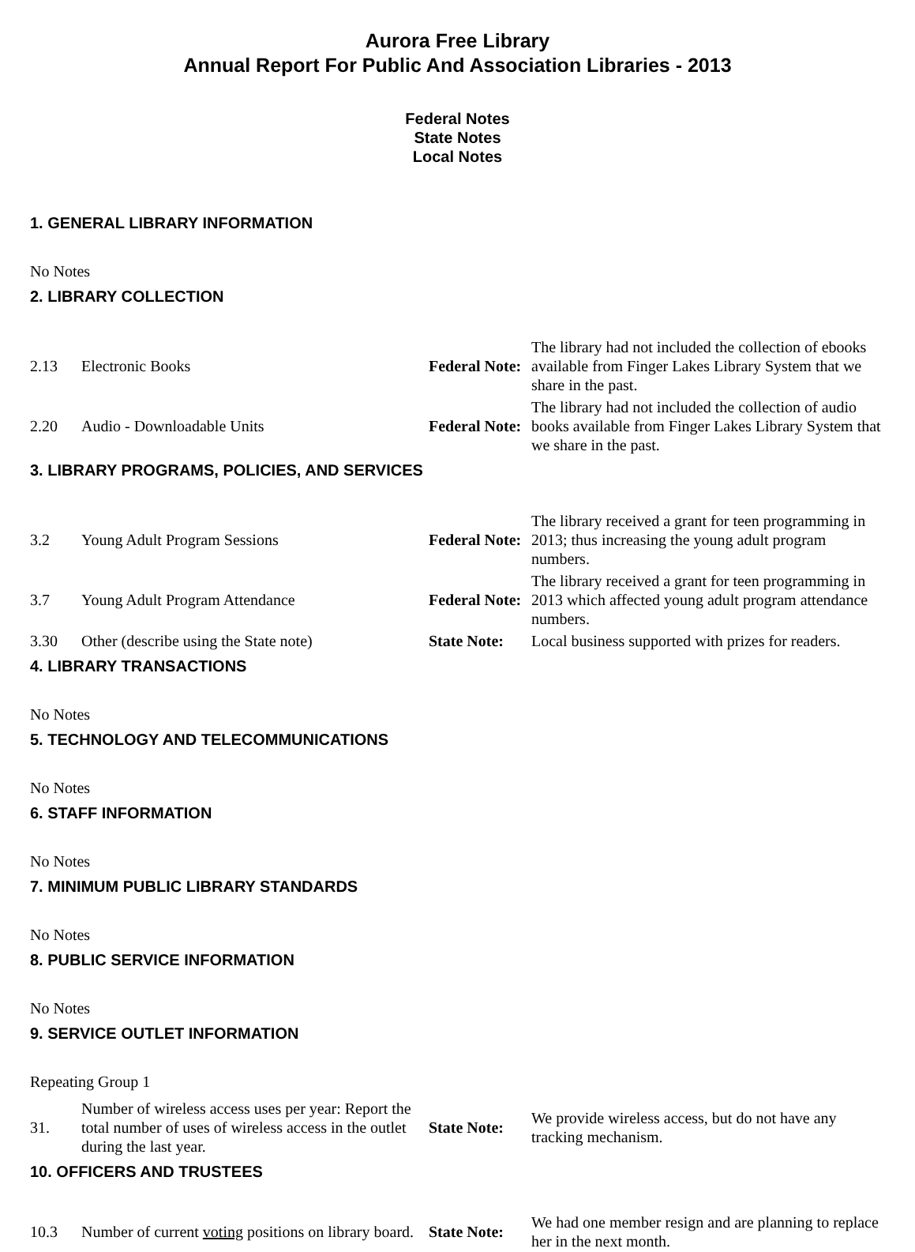Aurora Free Library
Annual Report For Public And Association Libraries - 2013
Federal Notes
State Notes
Local Notes
1. GENERAL LIBRARY INFORMATION
No Notes
2. LIBRARY COLLECTION
| 2.13 | Electronic Books | Federal Note: | The library had not included the collection of ebooks available from Finger Lakes Library System that we share in the past. |
| 2.20 | Audio - Downloadable Units | Federal Note: | The library had not included the collection of audio books available from Finger Lakes Library System that we share in the past. |
3. LIBRARY PROGRAMS, POLICIES, AND SERVICES
| 3.2 | Young Adult Program Sessions | Federal Note: | The library received a grant for teen programming in 2013; thus increasing the young adult program numbers. |
| 3.7 | Young Adult Program Attendance | Federal Note: | The library received a grant for teen programming in 2013 which affected young adult program attendance numbers. |
| 3.30 | Other (describe using the State note) | State Note: | Local business supported with prizes for readers. |
4. LIBRARY TRANSACTIONS
No Notes
5. TECHNOLOGY AND TELECOMMUNICATIONS
No Notes
6. STAFF INFORMATION
No Notes
7. MINIMUM PUBLIC LIBRARY STANDARDS
No Notes
8. PUBLIC SERVICE INFORMATION
No Notes
9. SERVICE OUTLET INFORMATION
Repeating Group 1
| 31. | Number of wireless access uses per year: Report the total number of uses of wireless access in the outlet during the last year. | State Note: | We provide wireless access, but do not have any tracking mechanism. |
10. OFFICERS AND TRUSTEES
| 10.3 | Number of current voting positions on library board. | State Note: | We had one member resign and are planning to replace her in the next month. |